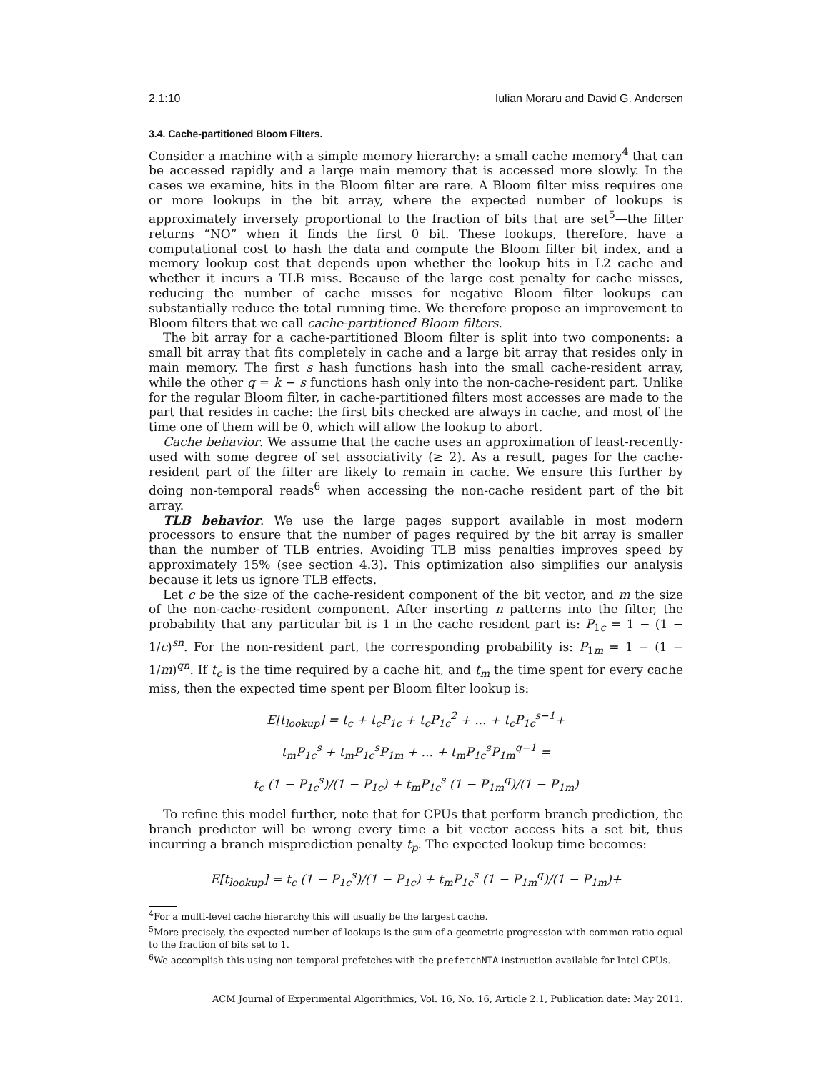2.1:10 Iulian Moraru and David G. Andersen
3.4. Cache-partitioned Bloom Filters.
Consider a machine with a simple memory hierarchy: a small cache memory<sup>4</sup> that can be accessed rapidly and a large main memory that is accessed more slowly. In the cases we examine, hits in the Bloom filter are rare. A Bloom filter miss requires one or more lookups in the bit array, where the expected number of lookups is approximately inversely proportional to the fraction of bits that are set<sup>5</sup>—the filter returns “NO” when it finds the first 0 bit. These lookups, therefore, have a computational cost to hash the data and compute the Bloom filter bit index, and a memory lookup cost that depends upon whether the lookup hits in L2 cache and whether it incurs a TLB miss. Because of the large cost penalty for cache misses, reducing the number of cache misses for negative Bloom filter lookups can substantially reduce the total running time. We therefore propose an improvement to Bloom filters that we call cache-partitioned Bloom filters.
The bit array for a cache-partitioned Bloom filter is split into two components: a small bit array that fits completely in cache and a large bit array that resides only in main memory. The first s hash functions hash into the small cache-resident array, while the other q = k − s functions hash only into the non-cache-resident part. Unlike for the regular Bloom filter, in cache-partitioned filters most accesses are made to the part that resides in cache: the first bits checked are always in cache, and most of the time one of them will be 0, which will allow the lookup to abort.
Cache behavior. We assume that the cache uses an approximation of least-recently-used with some degree of set associativity (≥ 2). As a result, pages for the cache-resident part of the filter are likely to remain in cache. We ensure this further by doing non-temporal reads<sup>6</sup> when accessing the non-cache resident part of the bit array.
TLB behavior. We use the large pages support available in most modern processors to ensure that the number of pages required by the bit array is smaller than the number of TLB entries. Avoiding TLB miss penalties improves speed by approximately 15% (see section 4.3). This optimization also simplifies our analysis because it lets us ignore TLB effects.
Let c be the size of the cache-resident component of the bit vector, and m the size of the non-cache-resident component. After inserting n patterns into the filter, the probability that any particular bit is 1 in the cache resident part is: P<sub>1c</sub> = 1 − (1 − 1/c)<sup>sn</sup>. For the non-resident part, the corresponding probability is: P<sub>1m</sub> = 1 − (1 − 1/m)<sup>qn</sup>. If t<sub>c</sub> is the time required by a cache hit, and t<sub>m</sub> the time spent for every cache miss, then the expected time spent per Bloom filter lookup is:
E[t<sub>lookup</sub>] = t<sub>c</sub> + t<sub>c</sub>P<sub>1c</sub> + t<sub>c</sub>P<sub>1c</sub><sup>2</sup> + ... + t<sub>c</sub>P<sub>1c</sub><sup>s−1</sup>+
t<sub>m</sub>P<sub>1c</sub><sup>s</sup> + t<sub>m</sub>P<sub>1c</sub><sup>s</sup>P<sub>1m</sub> + ... + t<sub>m</sub>P<sub>1c</sub><sup>s</sup>P<sub>1m</sub><sup>q−1</sup> =
t<sub>c</sub> (1 − P<sub>1c</sub><sup>s</sup>)/(1 − P<sub>1c</sub>) + t<sub>m</sub>P<sub>1c</sub><sup>s</sup> (1 − P<sub>1m</sub><sup>q</sup>)/(1 − P<sub>1m</sub>)
To refine this model further, note that for CPUs that perform branch prediction, the branch predictor will be wrong every time a bit vector access hits a set bit, thus incurring a branch misprediction penalty t<sub>p</sub>. The expected lookup time becomes:
E[t<sub>lookup</sub>] = t<sub>c</sub> (1 − P<sub>1c</sub><sup>s</sup>)/(1 − P<sub>1c</sub>) + t<sub>m</sub>P<sub>1c</sub><sup>s</sup> (1 − P<sub>1m</sub><sup>q</sup>)/(1 − P<sub>1m</sub>)+
<sup>4</sup> For a multi-level cache hierarchy this will usually be the largest cache.
<sup>5</sup> More precisely, the expected number of lookups is the sum of a geometric progression with common ratio equal to the fraction of bits set to 1.
<sup>6</sup> We accomplish this using non-temporal prefetches with the prefetchNTA instruction available for Intel CPUs.
ACM Journal of Experimental Algorithmics, Vol. 16, No. 16, Article 2.1, Publication date: May 2011.